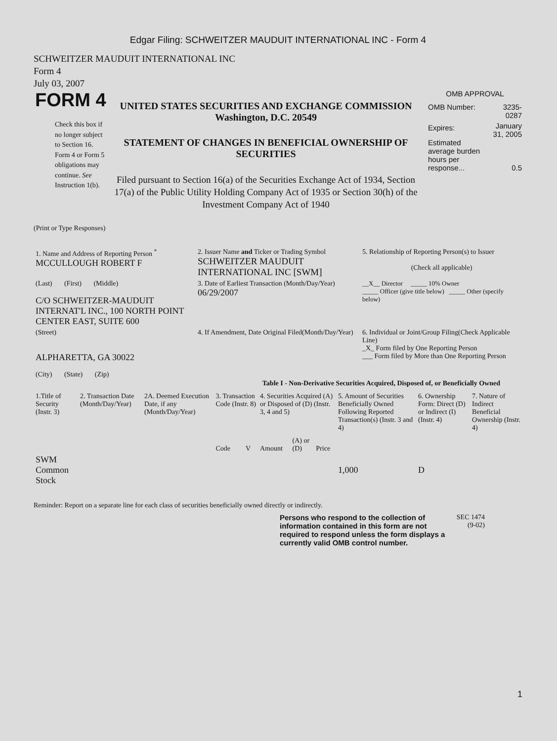Edgar Filing: SCHWEITZER MAUDUIT INTERNATIONAL INC - Form 4
SCHWEITZER MAUDUIT INTERNATIONAL INC
Form 4
July 03, 2007
FORM 4
Check this box if no longer subject to Section 16. Form 4 or Form 5 obligations may continue. See Instruction 1(b).
UNITED STATES SECURITIES AND EXCHANGE COMMISSION
Washington, D.C. 20549
STATEMENT OF CHANGES IN BENEFICIAL OWNERSHIP OF SECURITIES
Filed pursuant to Section 16(a) of the Securities Exchange Act of 1934, Section 17(a) of the Public Utility Holding Company Act of 1935 or Section 30(h) of the Investment Company Act of 1940
OMB APPROVAL
| OMB Number: | 3235-0287 |
| Expires: | January 31, 2005 |
| Estimated average burden hours per response... | 0.5 |
(Print or Type Responses)
| 1. Name and Address of Reporting Person <sup>*</sup> MCCULLOUGH ROBERT F | 2. Issuer Name and Ticker or Trading Symbol SCHWEITZER MAUDUIT INTERNATIONAL INC [SWM] | 5. Relationship of Reporting Person(s) to Issuer (Check all applicable) |
| (Last) (First) (Middle) C/O SCHWEITZER-MAUDUIT INTERNAT'L INC., 100 NORTH POINT CENTER EAST, SUITE 600 | 3. Date of Earliest Transaction (Month/Day/Year) 06/29/2007 | __X__ Director _____ 10% Owner _____ Officer (give title below) _____ Other (specify below) |
| (Street) ALPHARETTA, GA 30022 (City) (State) (Zip) | 4. If Amendment, Date Original Filed(Month/Day/Year) | 6. Individual or Joint/Group Filing(Check Applicable Line) _X_ Form filed by One Reporting Person ___ Form filed by More than One Reporting Person |
Table I - Non-Derivative Securities Acquired, Disposed of, or Beneficially Owned
| 1.Title of Security (Instr. 3) | 2. Transaction Date (Month/Day/Year) | 2A. Deemed Execution Date, if any (Month/Day/Year) | 3. Transaction Code (Instr. 8) | | 4. Securities Acquired (A) or Disposed of (D) (Instr. 3, 4 and 5) | | | 5. Amount of Securities Beneficially Owned Following Reported Transaction(s) (Instr. 3 and 4) | 6. Ownership Form: Direct (D) or Indirect (I) (Instr. 4) | 7. Nature of Indirect Beneficial Ownership (Instr. 4) |
| --- | --- | --- | --- | --- | --- | --- | --- | --- | --- | --- |
| | | | Code | V | Amount | (A) or (D) | Price | | | |
| SWM Common Stock | | | | | | | | 1,000 | D | |
Reminder: Report on a separate line for each class of securities beneficially owned directly or indirectly.
Persons who respond to the collection of information contained in this form are not required to respond unless the form displays a currently valid OMB control number.
SEC 1474 (9-02)
1